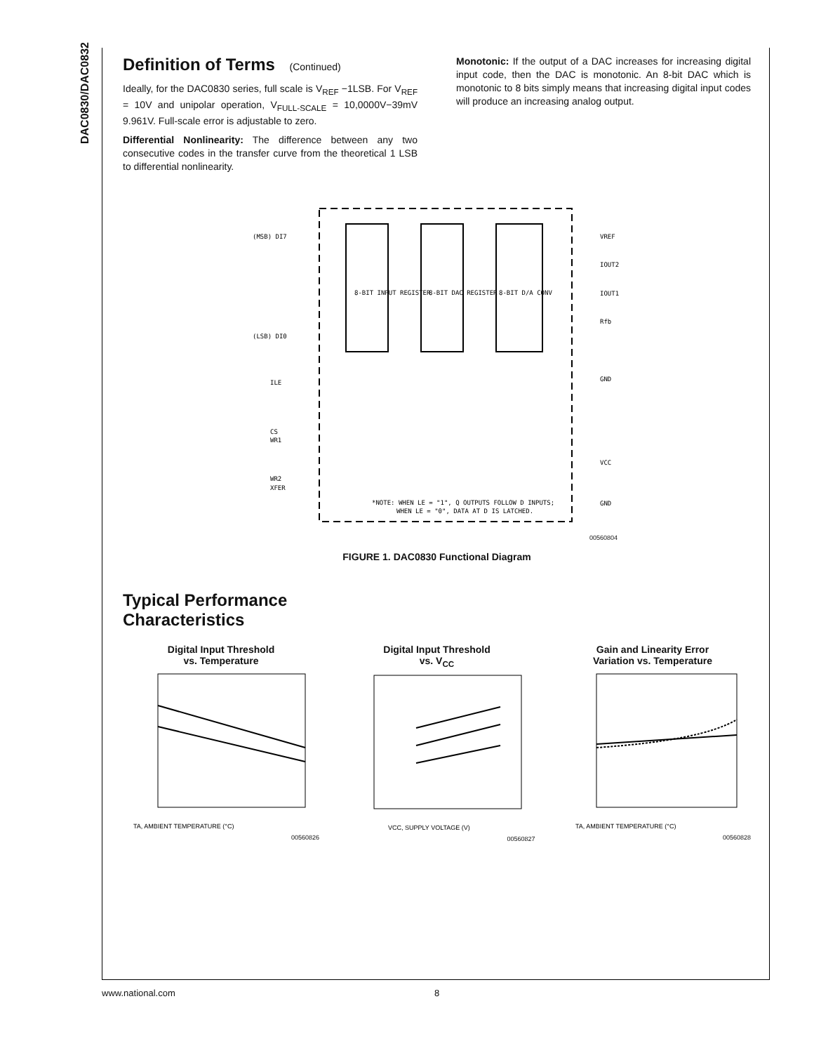DAC0830/DAC0832
Definition of Terms (Continued)
Ideally, for the DAC0830 series, full scale is V<sub>REF</sub> −1LSB. For V<sub>REF</sub> = 10V and unipolar operation, V<sub>FULL-SCALE</sub> = 10,0000V−39mV 9.961V. Full-scale error is adjustable to zero.
Differential Nonlinearity: The difference between any two consecutive codes in the transfer curve from the theoretical 1 LSB to differential nonlinearity.
Monotonic: If the output of a DAC increases for increasing digital input code, then the DAC is monotonic. An 8-bit DAC which is monotonic to 8 bits simply means that increasing digital input codes will produce an increasing analog output.
8-BIT INPUT REGISTER
8-BIT DAC REGISTER
8-BIT D/A CONV
(MSB) DI7
(LSB) DI0
ILE
CS
WR1
WR2
XFER
VREF
IOUT2
IOUT1
Rfb
GND
VCC
GND
*NOTE: WHEN LE = "1", Q OUTPUTS FOLLOW D INPUTS;
WHEN LE = "0", DATA AT D IS LATCHED.
00560804
FIGURE 1. DAC0830 Functional Diagram
Typical Performance
Characteristics
Digital Input Threshold
vs. Temperature
TA, AMBIENT TEMPERATURE (°C)
00560826
Digital Input Threshold
vs. V<sub>CC</sub>
VCC, SUPPLY VOLTAGE (V)
00560827
Gain and Linearity Error
Variation vs. Temperature
TA, AMBIENT TEMPERATURE (°C)
00560828
www.national.com 8